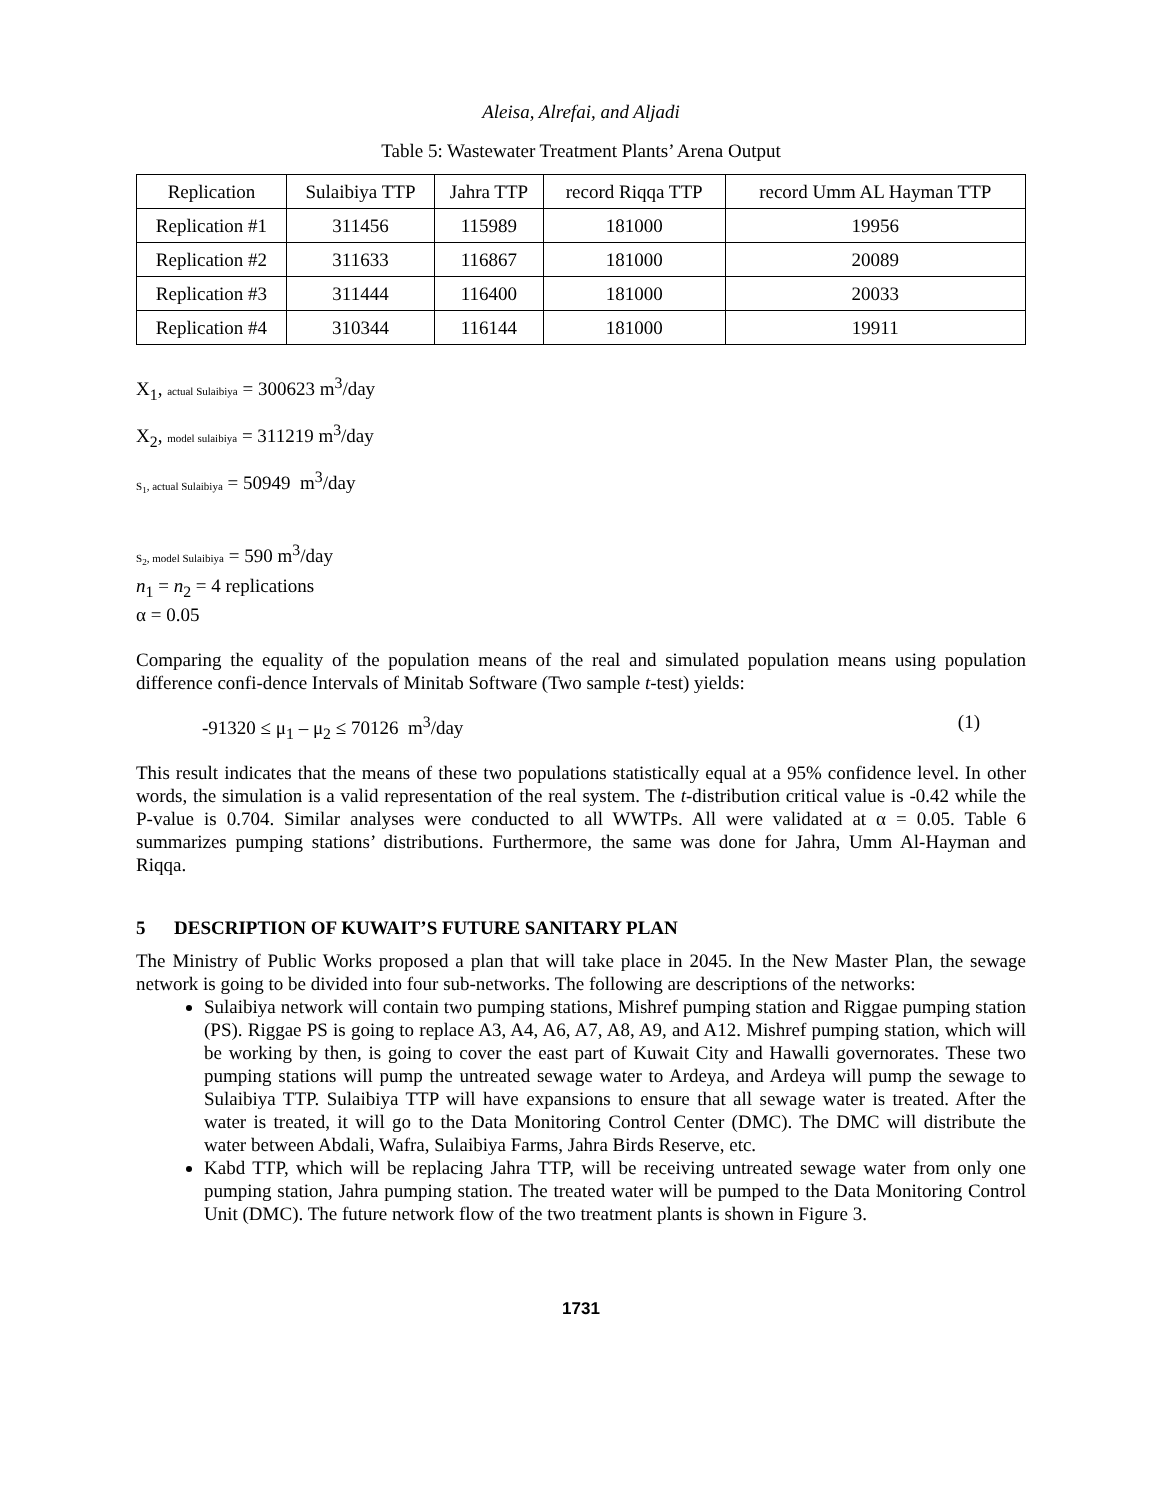Aleisa, Alrefai, and Aljadi
Table 5: Wastewater Treatment Plants’ Arena Output
| Replication | Sulaibiya TTP | Jahra TTP | record Riqqa TTP | record Umm AL Hayman TTP |
| --- | --- | --- | --- | --- |
| Replication #1 | 311456 | 115989 | 181000 | 19956 |
| Replication #2 | 311633 | 116867 | 181000 | 20089 |
| Replication #3 | 311444 | 116400 | 181000 | 20033 |
| Replication #4 | 310344 | 116144 | 181000 | 19911 |
X<sub>1</sub>, actual Sulaibiya = 300623 m<sup>3</sup>/day
X<sub>2</sub>, model sulaibiya = 311219 m<sup>3</sup>/day
S<sub>1</sub>, actual Sulaibiya = 50949 m<sup>3</sup>/day
S<sub>2</sub>, model Sulaibiya = 590 m<sup>3</sup>/day
n<sub>1</sub> = n<sub>2</sub> = 4 replications
α = 0.05
Comparing the equality of the population means of the real and simulated population means using population difference confi-dence Intervals of Minitab Software (Two sample t-test) yields:
-91320 ≤ μ<sub>1</sub> – μ<sub>2</sub> ≤ 70126 m<sup>3</sup>/day (1)
This result indicates that the means of these two populations statistically equal at a 95% confidence level. In other words, the simulation is a valid representation of the real system. The t-distribution critical value is -0.42 while the P-value is 0.704. Similar analyses were conducted to all WWTPs. All were validated at α = 0.05. Table 6 summarizes pumping stations’ distributions. Furthermore, the same was done for Jahra, Umm Al-Hayman and Riqqa.
5 DESCRIPTION OF KUWAIT’S FUTURE SANITARY PLAN
The Ministry of Public Works proposed a plan that will take place in 2045. In the New Master Plan, the sewage network is going to be divided into four sub-networks. The following are descriptions of the networks:
Sulaibiya network will contain two pumping stations, Mishref pumping station and Riggae pumping station (PS). Riggae PS is going to replace A3, A4, A6, A7, A8, A9, and A12. Mishref pumping station, which will be working by then, is going to cover the east part of Kuwait City and Hawalli governorates. These two pumping stations will pump the untreated sewage water to Ardeya, and Ardeya will pump the sewage to Sulaibiya TTP. Sulaibiya TTP will have expansions to ensure that all sewage water is treated. After the water is treated, it will go to the Data Monitoring Control Center (DMC). The DMC will distribute the water between Abdali, Wafra, Sulaibiya Farms, Jahra Birds Reserve, etc.
Kabd TTP, which will be replacing Jahra TTP, will be receiving untreated sewage water from only one pumping station, Jahra pumping station. The treated water will be pumped to the Data Monitoring Control Unit (DMC). The future network flow of the two treatment plants is shown in Figure 3.
1731